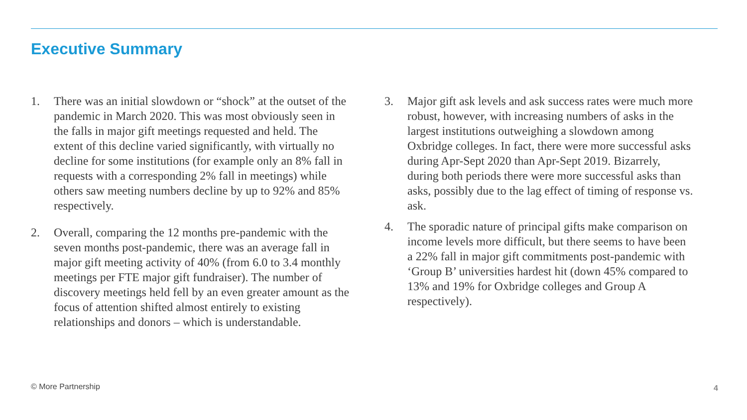Executive Summary
1. There was an initial slowdown or “shock” at the outset of the pandemic in March 2020. This was most obviously seen in the falls in major gift meetings requested and held. The extent of this decline varied significantly, with virtually no decline for some institutions (for example only an 8% fall in requests with a corresponding 2% fall in meetings) while others saw meeting numbers decline by up to 92% and 85% respectively.
2. Overall, comparing the 12 months pre-pandemic with the seven months post-pandemic, there was an average fall in major gift meeting activity of 40% (from 6.0 to 3.4 monthly meetings per FTE major gift fundraiser). The number of discovery meetings held fell by an even greater amount as the focus of attention shifted almost entirely to existing relationships and donors – which is understandable.
3. Major gift ask levels and ask success rates were much more robust, however, with increasing numbers of asks in the largest institutions outweighing a slowdown among Oxbridge colleges. In fact, there were more successful asks during Apr-Sept 2020 than Apr-Sept 2019. Bizarrely, during both periods there were more successful asks than asks, possibly due to the lag effect of timing of response vs. ask.
4. The sporadic nature of principal gifts make comparison on income levels more difficult, but there seems to have been a 22% fall in major gift commitments post-pandemic with ‘Group B’ universities hardest hit (down 45% compared to 13% and 19% for Oxbridge colleges and Group A respectively).
© More Partnership 4